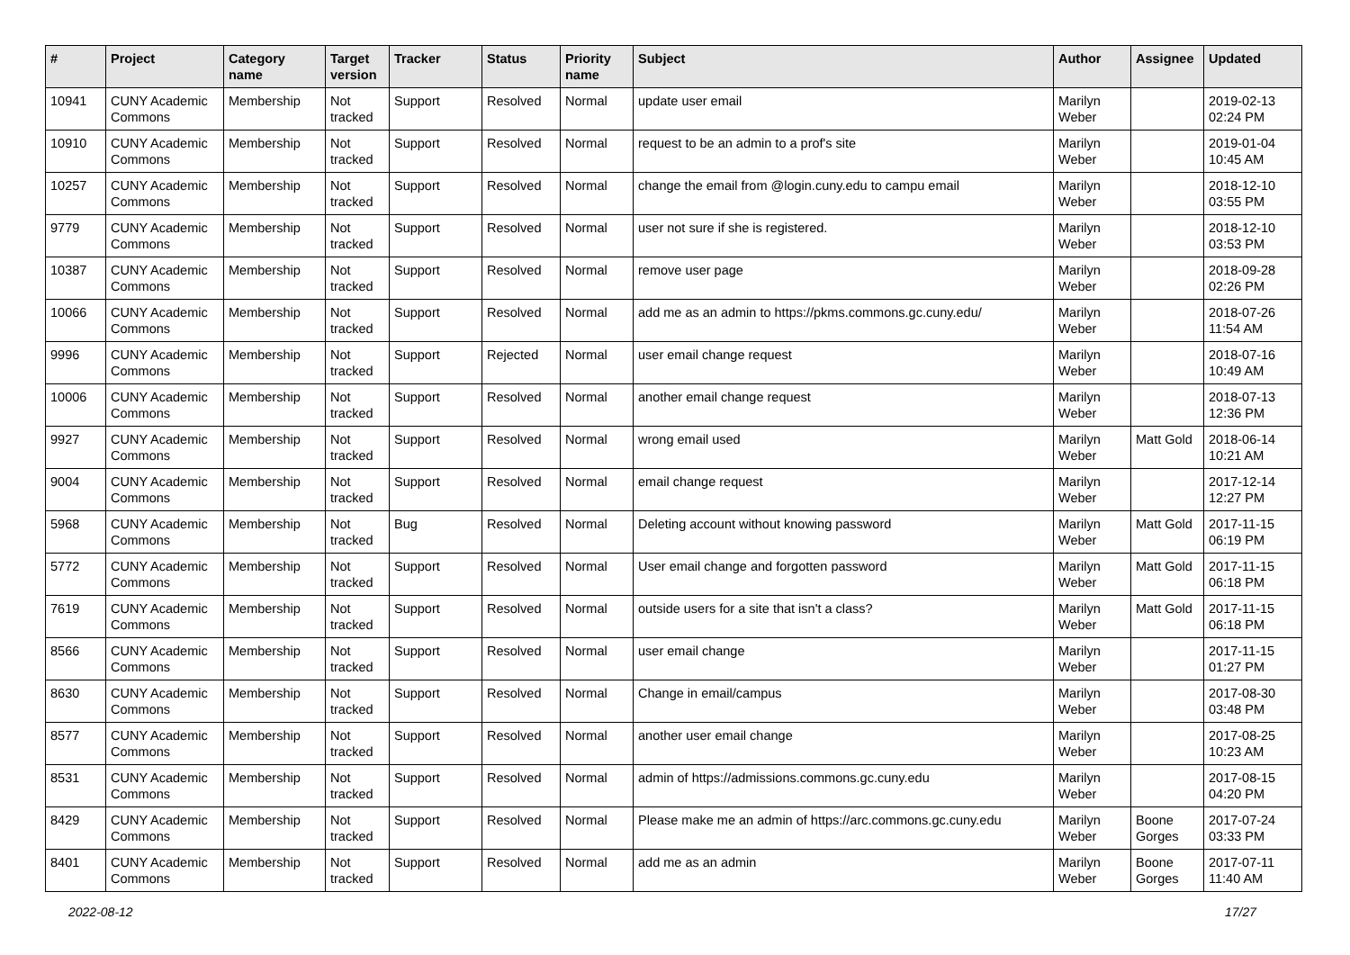| # | Project | Category name | Target version | Tracker | Status | Priority name | Subject | Author | Assignee | Updated |
| --- | --- | --- | --- | --- | --- | --- | --- | --- | --- | --- |
| 10941 | CUNY Academic Commons | Membership | Not tracked | Support | Resolved | Normal | update user email | Marilyn Weber | | 2019-02-13 02:24 PM |
| 10910 | CUNY Academic Commons | Membership | Not tracked | Support | Resolved | Normal | request to be an admin to a prof's site | Marilyn Weber | | 2019-01-04 10:45 AM |
| 10257 | CUNY Academic Commons | Membership | Not tracked | Support | Resolved | Normal | change the email from @login.cuny.edu to campu email | Marilyn Weber | | 2018-12-10 03:55 PM |
| 9779 | CUNY Academic Commons | Membership | Not tracked | Support | Resolved | Normal | user not sure if she is registered. | Marilyn Weber | | 2018-12-10 03:53 PM |
| 10387 | CUNY Academic Commons | Membership | Not tracked | Support | Resolved | Normal | remove user page | Marilyn Weber | | 2018-09-28 02:26 PM |
| 10066 | CUNY Academic Commons | Membership | Not tracked | Support | Resolved | Normal | add me as an admin to https://pkms.commons.gc.cuny.edu/ | Marilyn Weber | | 2018-07-26 11:54 AM |
| 9996 | CUNY Academic Commons | Membership | Not tracked | Support | Rejected | Normal | user email change request | Marilyn Weber | | 2018-07-16 10:49 AM |
| 10006 | CUNY Academic Commons | Membership | Not tracked | Support | Resolved | Normal | another email change request | Marilyn Weber | | 2018-07-13 12:36 PM |
| 9927 | CUNY Academic Commons | Membership | Not tracked | Support | Resolved | Normal | wrong email used | Marilyn Weber | Matt Gold | 2018-06-14 10:21 AM |
| 9004 | CUNY Academic Commons | Membership | Not tracked | Support | Resolved | Normal | email change request | Marilyn Weber | | 2017-12-14 12:27 PM |
| 5968 | CUNY Academic Commons | Membership | Not tracked | Bug | Resolved | Normal | Deleting account without knowing password | Marilyn Weber | Matt Gold | 2017-11-15 06:19 PM |
| 5772 | CUNY Academic Commons | Membership | Not tracked | Support | Resolved | Normal | User email change and forgotten password | Marilyn Weber | Matt Gold | 2017-11-15 06:18 PM |
| 7619 | CUNY Academic Commons | Membership | Not tracked | Support | Resolved | Normal | outside users for a site that isn't a class? | Marilyn Weber | Matt Gold | 2017-11-15 06:18 PM |
| 8566 | CUNY Academic Commons | Membership | Not tracked | Support | Resolved | Normal | user email change | Marilyn Weber | | 2017-11-15 01:27 PM |
| 8630 | CUNY Academic Commons | Membership | Not tracked | Support | Resolved | Normal | Change in email/campus | Marilyn Weber | | 2017-08-30 03:48 PM |
| 8577 | CUNY Academic Commons | Membership | Not tracked | Support | Resolved | Normal | another user email change | Marilyn Weber | | 2017-08-25 10:23 AM |
| 8531 | CUNY Academic Commons | Membership | Not tracked | Support | Resolved | Normal | admin of https://admissions.commons.gc.cuny.edu | Marilyn Weber | | 2017-08-15 04:20 PM |
| 8429 | CUNY Academic Commons | Membership | Not tracked | Support | Resolved | Normal | Please make me an admin of https://arc.commons.gc.cuny.edu | Marilyn Weber | Boone Gorges | 2017-07-24 03:33 PM |
| 8401 | CUNY Academic Commons | Membership | Not tracked | Support | Resolved | Normal | add me as an admin | Marilyn Weber | Boone Gorges | 2017-07-11 11:40 AM |
2022-08-12 17/27